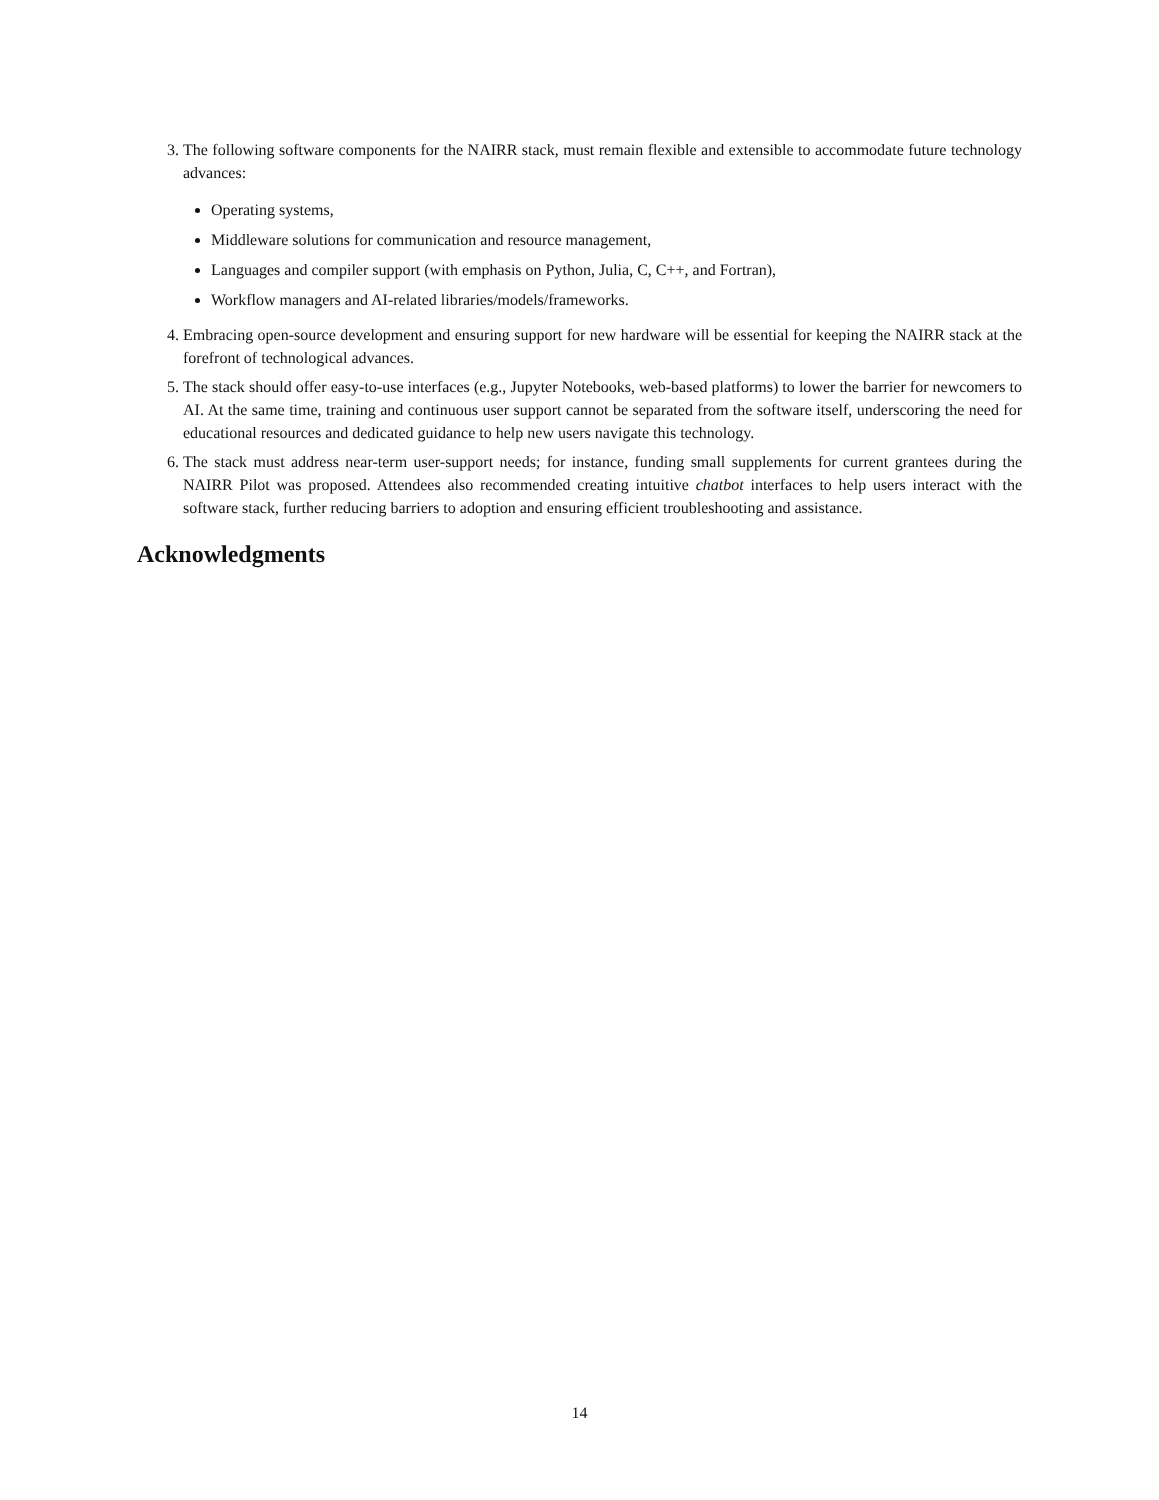3. The following software components for the NAIRR stack, must remain flexible and extensible to accommodate future technology advances:
Operating systems,
Middleware solutions for communication and resource management,
Languages and compiler support (with emphasis on Python, Julia, C, C++, and Fortran),
Workflow managers and AI-related libraries/models/frameworks.
4. Embracing open-source development and ensuring support for new hardware will be essential for keeping the NAIRR stack at the forefront of technological advances.
5. The stack should offer easy-to-use interfaces (e.g., Jupyter Notebooks, web-based platforms) to lower the barrier for newcomers to AI. At the same time, training and continuous user support cannot be separated from the software itself, underscoring the need for educational resources and dedicated guidance to help new users navigate this technology.
6. The stack must address near-term user-support needs; for instance, funding small supplements for current grantees during the NAIRR Pilot was proposed. Attendees also recommended creating intuitive chatbot interfaces to help users interact with the software stack, further reducing barriers to adoption and ensuring efficient troubleshooting and assistance.
Acknowledgments
14